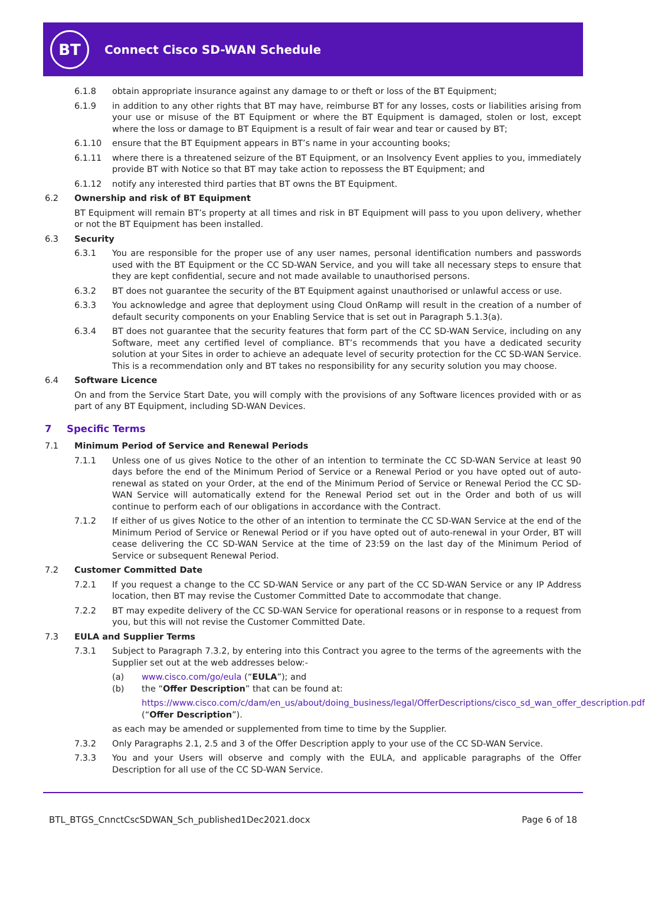BT
Connect Cisco SD-WAN Schedule
6.1.8 obtain appropriate insurance against any damage to or theft or loss of the BT Equipment;
6.1.9 in addition to any other rights that BT may have, reimburse BT for any losses, costs or liabilities arising from your use or misuse of the BT Equipment or where the BT Equipment is damaged, stolen or lost, except where the loss or damage to BT Equipment is a result of fair wear and tear or caused by BT;
6.1.10 ensure that the BT Equipment appears in BT’s name in your accounting books;
6.1.11 where there is a threatened seizure of the BT Equipment, or an Insolvency Event applies to you, immediately provide BT with Notice so that BT may take action to repossess the BT Equipment; and
6.1.12 notify any interested third parties that BT owns the BT Equipment.
6.2 Ownership and risk of BT Equipment
BT Equipment will remain BT’s property at all times and risk in BT Equipment will pass to you upon delivery, whether or not the BT Equipment has been installed.
6.3 Security
6.3.1 You are responsible for the proper use of any user names, personal identification numbers and passwords used with the BT Equipment or the CC SD-WAN Service, and you will take all necessary steps to ensure that they are kept confidential, secure and not made available to unauthorised persons.
6.3.2 BT does not guarantee the security of the BT Equipment against unauthorised or unlawful access or use.
6.3.3 You acknowledge and agree that deployment using Cloud OnRamp will result in the creation of a number of default security components on your Enabling Service that is set out in Paragraph 5.1.3(a).
6.3.4 BT does not guarantee that the security features that form part of the CC SD-WAN Service, including on any Software, meet any certified level of compliance. BT’s recommends that you have a dedicated security solution at your Sites in order to achieve an adequate level of security protection for the CC SD-WAN Service. This is a recommendation only and BT takes no responsibility for any security solution you may choose.
6.4 Software Licence
On and from the Service Start Date, you will comply with the provisions of any Software licences provided with or as part of any BT Equipment, including SD-WAN Devices.
7 Specific Terms
7.1 Minimum Period of Service and Renewal Periods
7.1.1 Unless one of us gives Notice to the other of an intention to terminate the CC SD-WAN Service at least 90 days before the end of the Minimum Period of Service or a Renewal Period or you have opted out of auto-renewal as stated on your Order, at the end of the Minimum Period of Service or Renewal Period the CC SD-WAN Service will automatically extend for the Renewal Period set out in the Order and both of us will continue to perform each of our obligations in accordance with the Contract.
7.1.2 If either of us gives Notice to the other of an intention to terminate the CC SD-WAN Service at the end of the Minimum Period of Service or Renewal Period or if you have opted out of auto-renewal in your Order, BT will cease delivering the CC SD-WAN Service at the time of 23:59 on the last day of the Minimum Period of Service or subsequent Renewal Period.
7.2 Customer Committed Date
7.2.1 If you request a change to the CC SD-WAN Service or any part of the CC SD-WAN Service or any IP Address location, then BT may revise the Customer Committed Date to accommodate that change.
7.2.2 BT may expedite delivery of the CC SD-WAN Service for operational reasons or in response to a request from you, but this will not revise the Customer Committed Date.
7.3 EULA and Supplier Terms
7.3.1 Subject to Paragraph 7.3.2, by entering into this Contract you agree to the terms of the agreements with the Supplier set out at the web addresses below:-
(a) www.cisco.com/go/eula (“EULA”); and
(b) the “Offer Description” that can be found at:
https://www.cisco.com/c/dam/en_us/about/doing_business/legal/OfferDescriptions/cisco_sd_wan_offer_description.pdf (“Offer Description”).
as each may be amended or supplemented from time to time by the Supplier.
7.3.2 Only Paragraphs 2.1, 2.5 and 3 of the Offer Description apply to your use of the CC SD-WAN Service.
7.3.3 You and your Users will observe and comply with the EULA, and applicable paragraphs of the Offer Description for all use of the CC SD-WAN Service.
BTL_BTGS_CnnctCscSDWAN_Sch_published1Dec2021.docx Page 6 of 18